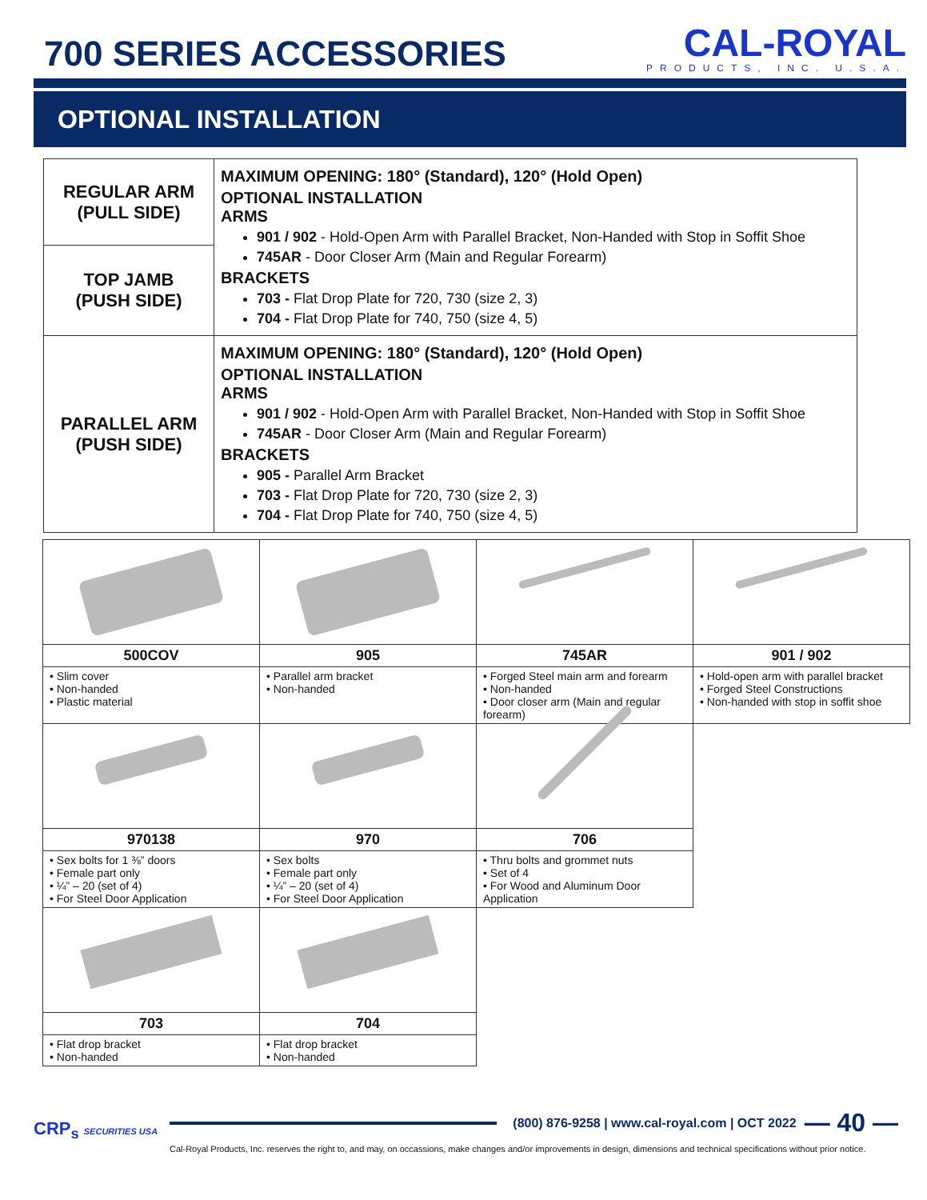700 SERIES ACCESSORIES
CAL-ROYAL
PRODUCTS, INC. U.S.A.
OPTIONAL INSTALLATION
| REGULAR ARM (PULL SIDE) | MAXIMUM OPENING: 180° (Standard), 120° (Hold Open) OPTIONAL INSTALLATION ARMS 901 / 902 - Hold-Open Arm with Parallel Bracket, Non-Handed with Stop in Soffit Shoe 745AR - Door Closer Arm (Main and Regular Forearm) BRACKETS 703 - Flat Drop Plate for 720, 730 (size 2, 3) 704 - Flat Drop Plate for 740, 750 (size 4, 5) |
| TOP JAMB (PUSH SIDE) | |
| PARALLEL ARM (PUSH SIDE) | MAXIMUM OPENING: 180° (Standard), 120° (Hold Open) OPTIONAL INSTALLATION ARMS 901 / 902 - Hold-Open Arm with Parallel Bracket, Non-Handed with Stop in Soffit Shoe 745AR - Door Closer Arm (Main and Regular Forearm) BRACKETS 905 - Parallel Arm Bracket 703 - Flat Drop Plate for 720, 730 (size 2, 3) 704 - Flat Drop Plate for 740, 750 (size 4, 5) |
| 500COV | 905 | 745AR | 901 / 902 |
| • Slim cover • Non-handed • Plastic material | • Parallel arm bracket • Non-handed | • Forged Steel main arm and forearm • Non-handed • Door closer arm (Main and regular forearm) | • Hold-open arm with parallel bracket • Forged Steel Constructions • Non-handed with stop in soffit shoe |
| 970138 | 970 | 706 | |
| • Sex bolts for 1 ⅜” doors • Female part only • ¼” – 20 (set of 4) • For Steel Door Application | • Sex bolts • Female part only • ¼” – 20 (set of 4) • For Steel Door Application | • Thru bolts and grommet nuts • Set of 4 • For Wood and Aluminum Door Application | |
| 703 | 704 | | |
| • Flat drop bracket • Non-handed | • Flat drop bracket • Non-handed | | |
CRP<sub>s</sub> SECURITIES USA
(800) 876-9258 | www.cal-royal.com | OCT 2022 — 40 —
Cal-Royal Products, Inc. reserves the right to, and may, on occassions, make changes and/or improvements in design, dimensions and technical specifications without prior notice.